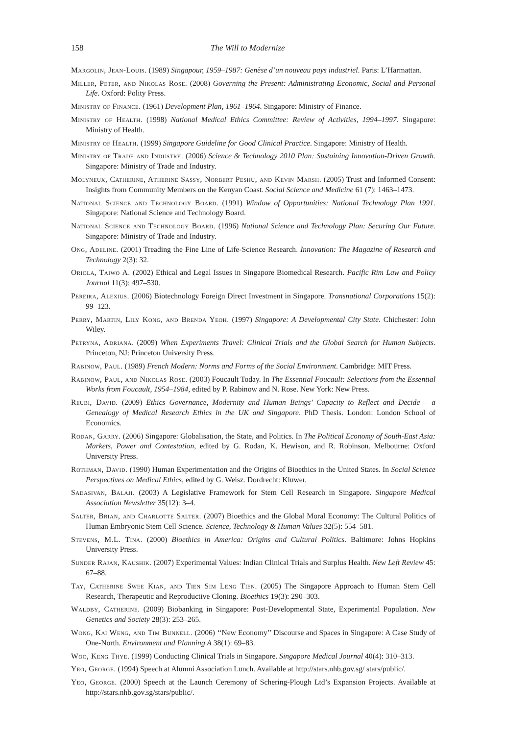158 The Will to Modernize
Margolin, Jean-Louis. (1989) Singapour, 1959–1987: Genèse d’un nouveau pays industriel. Paris: L’Harmattan.
Miller, Peter, and Nikolas Rose. (2008) Governing the Present: Administrating Economic, Social and Personal Life. Oxford: Polity Press.
Ministry of Finance. (1961) Development Plan, 1961–1964. Singapore: Ministry of Finance.
Ministry of Health. (1998) National Medical Ethics Committee: Review of Activities, 1994–1997. Singapore: Ministry of Health.
Ministry of Health. (1999) Singapore Guideline for Good Clinical Practice. Singapore: Ministry of Health.
Ministry of Trade and Industry. (2006) Science & Technology 2010 Plan: Sustaining Innovation-Driven Growth. Singapore: Ministry of Trade and Industry.
Molyneux, Catherine, Atherine Sassy, Norbert Peshu, and Kevin Marsh. (2005) Trust and Informed Consent: Insights from Community Members on the Kenyan Coast. Social Science and Medicine 61 (7): 1463–1473.
National Science and Technology Board. (1991) Window of Opportunities: National Technology Plan 1991. Singapore: National Science and Technology Board.
National Science and Technology Board. (1996) National Science and Technology Plan: Securing Our Future. Singapore: Ministry of Trade and Industry.
Ong, Adeline. (2001) Treading the Fine Line of Life-Science Research. Innovation: The Magazine of Research and Technology 2(3): 32.
Oriola, Taiwo A. (2002) Ethical and Legal Issues in Singapore Biomedical Research. Pacific Rim Law and Policy Journal 11(3): 497–530.
Pereira, Alexius. (2006) Biotechnology Foreign Direct Investment in Singapore. Transnational Corporations 15(2): 99–123.
Perry, Martin, Lily Kong, and Brenda Yeoh. (1997) Singapore: A Developmental City State. Chichester: John Wiley.
Petryna, Adriana. (2009) When Experiments Travel: Clinical Trials and the Global Search for Human Subjects. Princeton, NJ: Princeton University Press.
Rabinow, Paul. (1989) French Modern: Norms and Forms of the Social Environment. Cambridge: MIT Press.
Rabinow, Paul, and Nikolas Rose. (2003) Foucault Today. In The Essential Foucault: Selections from the Essential Works from Foucault, 1954–1984, edited by P. Rabinow and N. Rose. New York: New Press.
Reubi, David. (2009) Ethics Governance, Modernity and Human Beings’ Capacity to Reflect and Decide – a Genealogy of Medical Research Ethics in the UK and Singapore. PhD Thesis. London: London School of Economics.
Rodan, Garry. (2006) Singapore: Globalisation, the State, and Politics. In The Political Economy of South-East Asia: Markets, Power and Contestation, edited by G. Rodan, K. Hewison, and R. Robinson. Melbourne: Oxford University Press.
Rothman, David. (1990) Human Experimentation and the Origins of Bioethics in the United States. In Social Science Perspectives on Medical Ethics, edited by G. Weisz. Dordrecht: Kluwer.
Sadasivan, Balaji. (2003) A Legislative Framework for Stem Cell Research in Singapore. Singapore Medical Association Newsletter 35(12): 3–4.
Salter, Brian, and Charlotte Salter. (2007) Bioethics and the Global Moral Economy: The Cultural Politics of Human Embryonic Stem Cell Science. Science, Technology & Human Values 32(5): 554–581.
Stevens, M.L. Tina. (2000) Bioethics in America: Origins and Cultural Politics. Baltimore: Johns Hopkins University Press.
Sunder Rajan, Kaushik. (2007) Experimental Values: Indian Clinical Trials and Surplus Health. New Left Review 45: 67–88.
Tay, Catherine Swee Kian, and Tien Sim Leng Tien. (2005) The Singapore Approach to Human Stem Cell Research, Therapeutic and Reproductive Cloning. Bioethics 19(3): 290–303.
Waldby, Catherine. (2009) Biobanking in Singapore: Post-Developmental State, Experimental Population. New Genetics and Society 28(3): 253–265.
Wong, Kai Weng, and Tim Bunnell. (2006) ‘‘New Economy’’ Discourse and Spaces in Singapore: A Case Study of One-North. Environment and Planning A 38(1): 69–83.
Woo, Keng Thye. (1999) Conducting Clinical Trials in Singapore. Singapore Medical Journal 40(4): 310–313.
Yeo, George. (1994) Speech at Alumni Association Lunch. Available at http://stars.nhb.gov.sg/ stars/public/.
Yeo, George. (2000) Speech at the Launch Ceremony of Schering-Plough Ltd’s Expansion Projects. Available at http://stars.nhb.gov.sg/stars/public/.